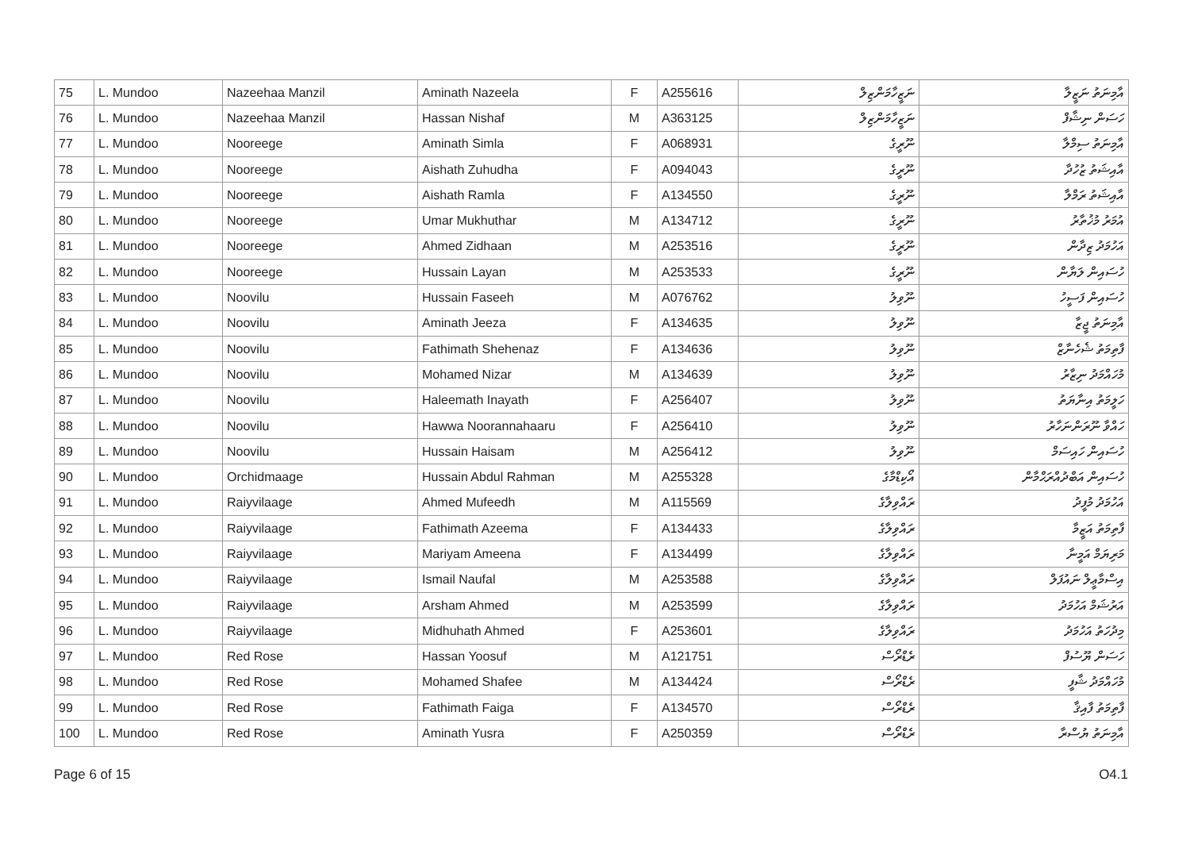| 75 | L. Mundoo | Nazeehaa Manzil | Aminath Nazeela | F | A255616 | ނަޒީހާމަންޒިލް | އާމިނަތު ނަޒީލާ |
| 76 | L. Mundoo | Nazeehaa Manzil | Hassan Nishaf | M | A363125 | ނަޒީހާމަންޒިލް | ހަސަން ނިޝާފް |
| 77 | L. Mundoo | Nooreege | Aminath Simla | F | A068931 | ނޫރީގެ | އާމިނަތު ސިމްލާ |
| 78 | L. Mundoo | Nooreege | Aishath Zuhudha | F | A094043 | ނޫރީގެ | އާއިޝަތު ޒުހުދާ |
| 79 | L. Mundoo | Nooreege | Aishath Ramla | F | A134550 | ނޫރީގެ | އާއިޝަތު ރަމްލާ |
| 80 | L. Mundoo | Nooreege | Umar Mukhuthar | M | A134712 | ނޫރީގެ | އުމަރު މުޚުތާރު |
| 81 | L. Mundoo | Nooreege | Ahmed Zidhaan | M | A253516 | ނޫރީގެ | އަހުމަދު ޒިދާން |
| 82 | L. Mundoo | Nooreege | Hussain Layan | M | A253533 | ނޫރީގެ | ހުސައިން ލަޔާން |
| 83 | L. Mundoo | Noovilu | Hussain Faseeh | M | A076762 | ނޫވިލު | ހުސައިން ފަސީހު |
| 84 | L. Mundoo | Noovilu | Aminath Jeeza | F | A134635 | ނޫވިލު | އާމިނަތު ޖީޒާ |
| 85 | L. Mundoo | Noovilu | Fathimath Shehenaz | F | A134636 | ނޫވިލު | ފާތިމަތު ޝެހެނާޒް |
| 86 | L. Mundoo | Noovilu | Mohamed Nizar | M | A134639 | ނޫވިލު | މުހައްމަދު ނިޒާރު |
| 87 | L. Mundoo | Noovilu | Haleemath Inayath | F | A256407 | ނޫވިލު | ހަލީމަތު އިނާޔަތު |
| 88 | L. Mundoo | Noovilu | Hawwa Noorannahaaru | F | A256410 | ނޫވިލު | ހައްވާ ނޫރަންނަހާރު |
| 89 | L. Mundoo | Noovilu | Hussain Haisam | M | A256412 | ނޫވިލު | ހުސައިން ހައިސަމް |
| 90 | L. Mundoo | Orchidmaage | Hussain Abdul Rahman | M | A255328 | އޯކިޑްމާގެ | ހުސައިން އަބްދުއްރަޙްމާން |
| 91 | L. Mundoo | Raiyvilaage | Ahmed Mufeedh | M | A115569 | ރައްވިލާގެ | އަހުމަދު މުފީދު |
| 92 | L. Mundoo | Raiyvilaage | Fathimath Azeema | F | A134433 | ރައްވިލާގެ | ފާތިމަތު އަޒީމާ |
| 93 | L. Mundoo | Raiyvilaage | Mariyam Ameena | F | A134499 | ރައްވިލާގެ | މަރިޔަމް އަމީނާ |
| 94 | L. Mundoo | Raiyvilaage | Ismail Naufal | M | A253588 | ރައްވިލާގެ | އިސްމާޢީލް ނައުފަލް |
| 95 | L. Mundoo | Raiyvilaage | Arsham Ahmed | M | A253599 | ރައްވިލާގެ | އަރުޝަމް އަހުމަދު |
| 96 | L. Mundoo | Raiyvilaage | Midhuhath Ahmed | F | A253601 | ރައްވިލާގެ | މިދުހަތު އަހުމަދު |
| 97 | L. Mundoo | Red Rose | Hassan Yoosuf | M | A121751 | ރެޑްރޯސް | ހަސަން ޔޫސުފް |
| 98 | L. Mundoo | Red Rose | Mohamed Shafee | M | A134424 | ރެޑްރޯސް | މުހައްމަދު ޝާފީ |
| 99 | L. Mundoo | Red Rose | Fathimath Faiga | F | A134570 | ރެޑްރޯސް | ފާތިމަތު ފާއިޤާ |
| 100 | L. Mundoo | Red Rose | Aminath Yusra | F | A250359 | ރެޑްރޯސް | އާމިނަތު ޔުސްރާ |
Page 6 of 15 O4.1